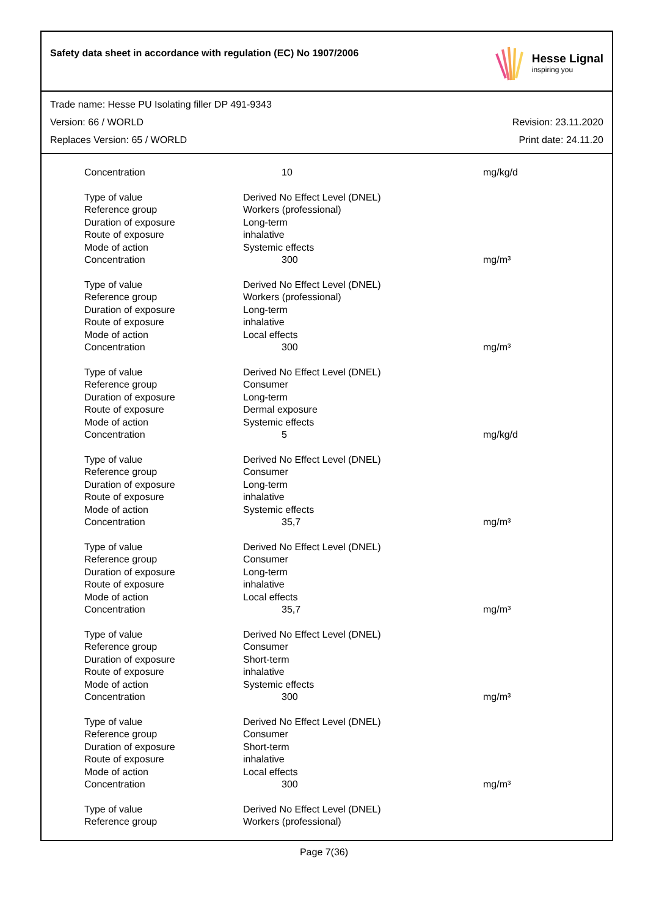Safety data sheet in accordance with regulation (EC) No 1907/2006
Hesse Lignal
inspiring you
Trade name: Hesse PU Isolating filler DP 491-9343
Version: 66 / WORLD Revision: 23.11.2020
Replaces Version: 65 / WORLD Print date: 24.11.20
| Concentration | 10 | mg/kg/d |
| Type of value | Derived No Effect Level (DNEL) | |
| Reference group | Workers (professional) | |
| Duration of exposure | Long-term | |
| Route of exposure | inhalative | |
| Mode of action | Systemic effects | |
| Concentration | 300 | mg/m³ |
| Type of value | Derived No Effect Level (DNEL) | |
| Reference group | Workers (professional) | |
| Duration of exposure | Long-term | |
| Route of exposure | inhalative | |
| Mode of action | Local effects | |
| Concentration | 300 | mg/m³ |
| Type of value | Derived No Effect Level (DNEL) | |
| Reference group | Consumer | |
| Duration of exposure | Long-term | |
| Route of exposure | Dermal exposure | |
| Mode of action | Systemic effects | |
| Concentration | 5 | mg/kg/d |
| Type of value | Derived No Effect Level (DNEL) | |
| Reference group | Consumer | |
| Duration of exposure | Long-term | |
| Route of exposure | inhalative | |
| Mode of action | Systemic effects | |
| Concentration | 35,7 | mg/m³ |
| Type of value | Derived No Effect Level (DNEL) | |
| Reference group | Consumer | |
| Duration of exposure | Long-term | |
| Route of exposure | inhalative | |
| Mode of action | Local effects | |
| Concentration | 35,7 | mg/m³ |
| Type of value | Derived No Effect Level (DNEL) | |
| Reference group | Consumer | |
| Duration of exposure | Short-term | |
| Route of exposure | inhalative | |
| Mode of action | Systemic effects | |
| Concentration | 300 | mg/m³ |
| Type of value | Derived No Effect Level (DNEL) | |
| Reference group | Consumer | |
| Duration of exposure | Short-term | |
| Route of exposure | inhalative | |
| Mode of action | Local effects | |
| Concentration | 300 | mg/m³ |
| Type of value | Derived No Effect Level (DNEL) | |
| Reference group | Workers (professional) | |
Page 7(36)